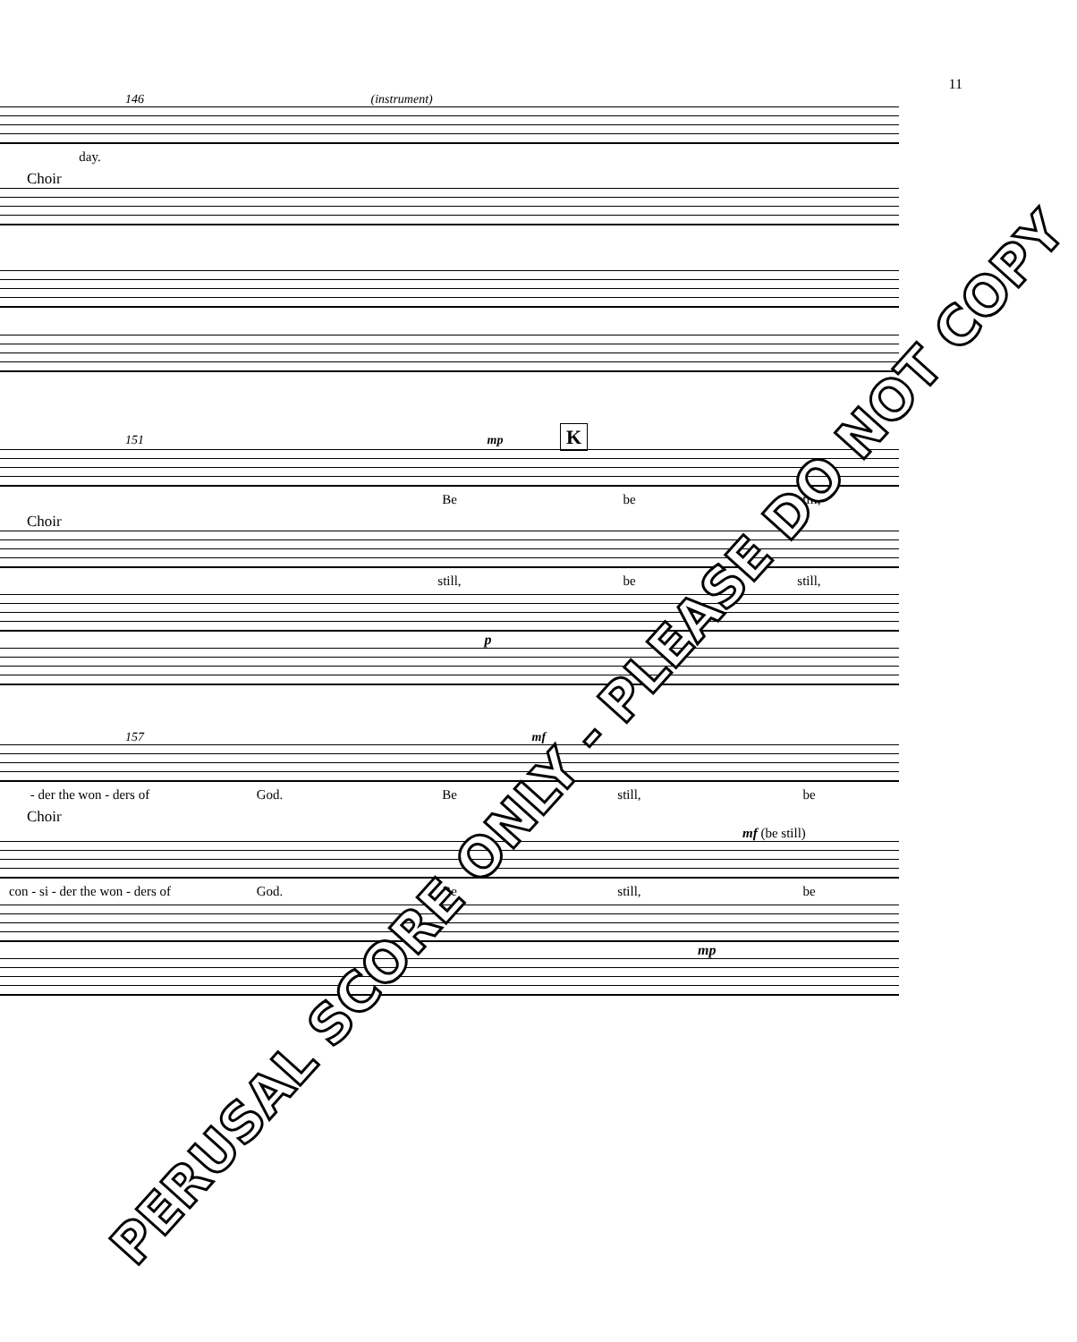11
146 (instrument)
day.
Choir
151 mp K
Be be still,
Choir
still, be still,
p
157 mf
- der the won - ders of God. Be still, be
Choir
mf (be still)
con - si - der the won - ders of God. Be still, be
mp
PERUSAL SCORE ONLY - PLEASE DO NOT COPY